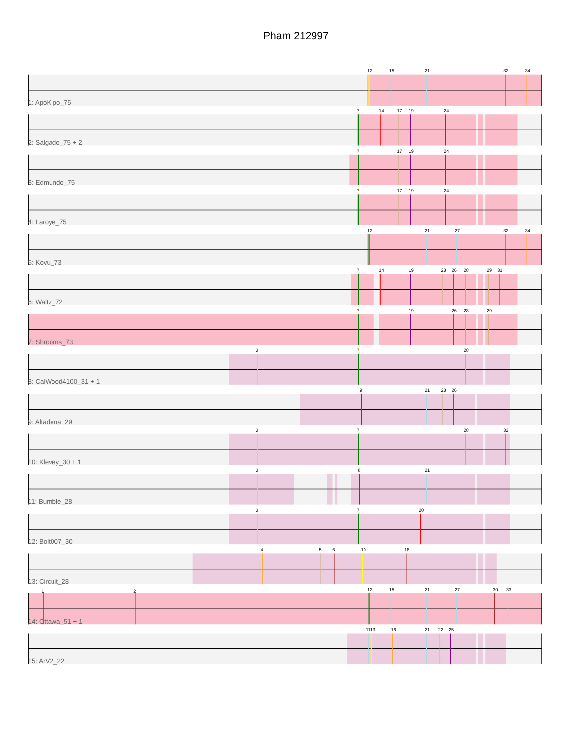Pham 212997
12
15
21
32
34
1: ApoKipo_75
7
14
17
19
24
2: Salgado_75 + 2
7
17
19
24
3: Edmundo_75
7
17
19
24
4: Laroye_75
12
21
27
32
34
5: Kovu_73
7
14
19
23
26
28
29
31
6: Waltz_72
7
19
26
28
29
7: Shrooms_73
3
7
28
8: CalWood4100_31 + 1
9
21
23
26
9: Altadena_29
3
7
28
32
10: Klevey_30 + 1
3
8
21
11: Bumble_28
3
7
20
12: Bolt007_30
4
5
6
10
18
13: Circuit_28
1
2
12
15
21
27
30
33
14: Ottawa_51 + 1
11
13
16
21
22
25
15: ArV2_22